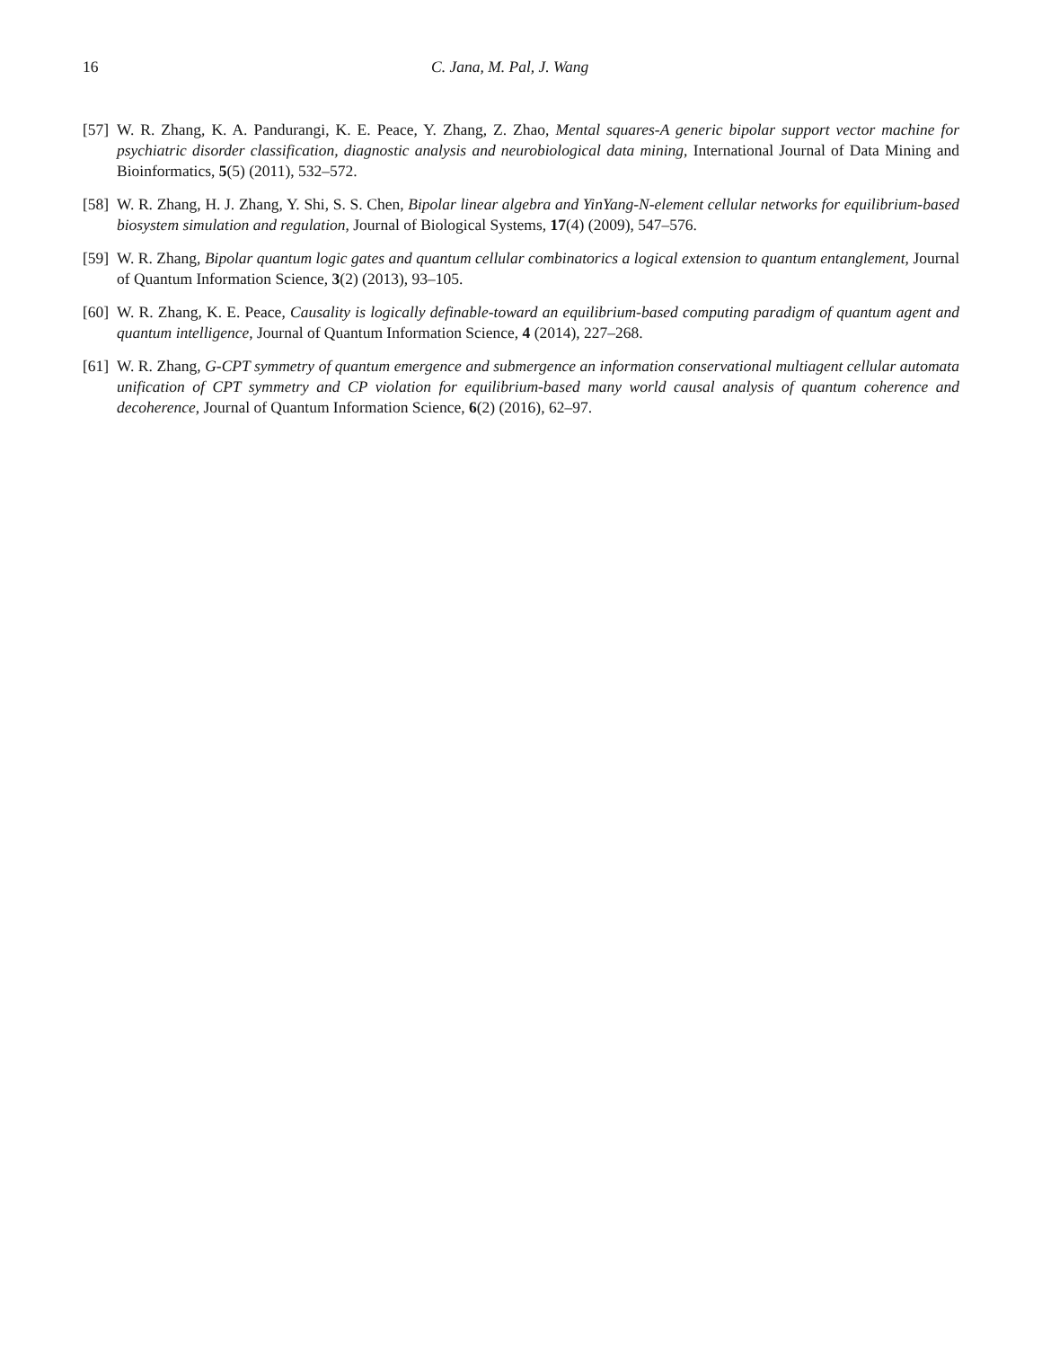16 C. Jana, M. Pal, J. Wang
[57] W. R. Zhang, K. A. Pandurangi, K. E. Peace, Y. Zhang, Z. Zhao, Mental squares-A generic bipolar support vector machine for psychiatric disorder classification, diagnostic analysis and neurobiological data mining, International Journal of Data Mining and Bioinformatics, 5(5) (2011), 532–572.
[58] W. R. Zhang, H. J. Zhang, Y. Shi, S. S. Chen, Bipolar linear algebra and YinYang-N-element cellular networks for equilibrium-based biosystem simulation and regulation, Journal of Biological Systems, 17(4) (2009), 547–576.
[59] W. R. Zhang, Bipolar quantum logic gates and quantum cellular combinatorics a logical extension to quantum entanglement, Journal of Quantum Information Science, 3(2) (2013), 93–105.
[60] W. R. Zhang, K. E. Peace, Causality is logically definable-toward an equilibrium-based computing paradigm of quantum agent and quantum intelligence, Journal of Quantum Information Science, 4 (2014), 227–268.
[61] W. R. Zhang, G-CPT symmetry of quantum emergence and submergence an information conservational multiagent cellular automata unification of CPT symmetry and CP violation for equilibrium-based many world causal analysis of quantum coherence and decoherence, Journal of Quantum Information Science, 6(2) (2016), 62–97.